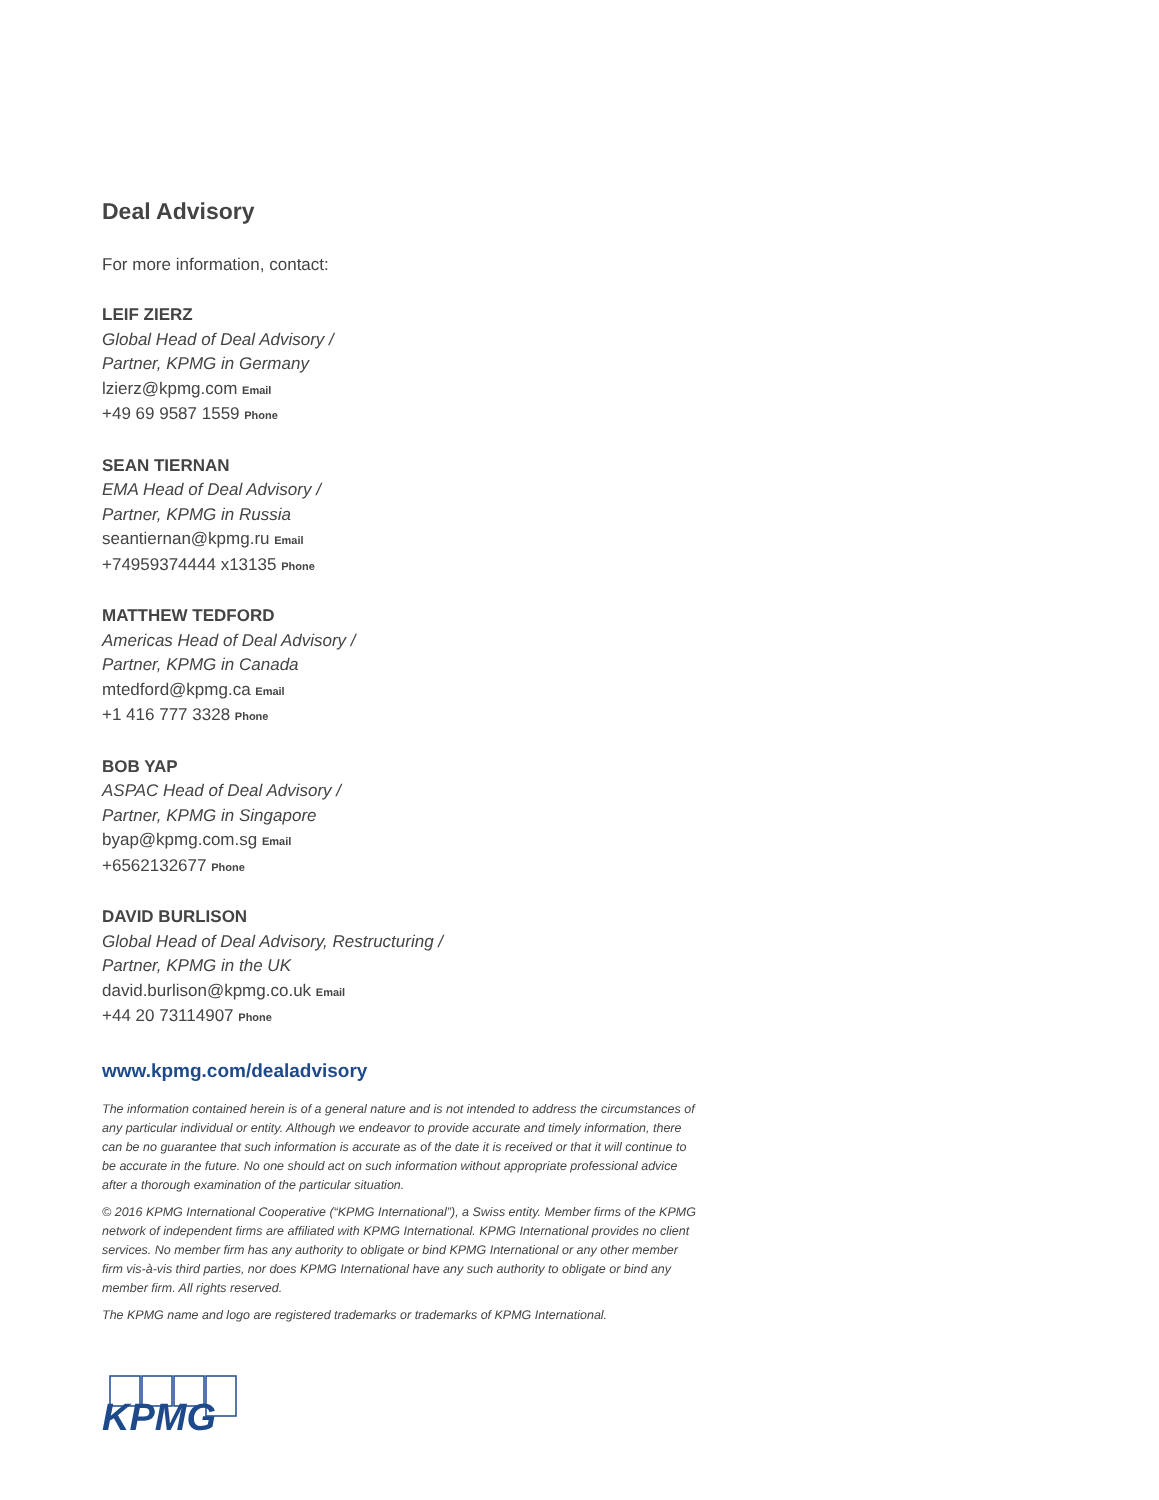Deal Advisory
For more information, contact:
LEIF ZIERZ
Global Head of Deal Advisory /
Partner, KPMG in Germany
lzierz@kpmg.com Email
+49 69 9587 1559 Phone
SEAN TIERNAN
EMA Head of Deal Advisory /
Partner, KPMG in Russia
seantiernan@kpmg.ru Email
+74959374444 x13135 Phone
MATTHEW TEDFORD
Americas Head of Deal Advisory /
Partner, KPMG in Canada
mtedford@kpmg.ca Email
+1 416 777 3328 Phone
BOB YAP
ASPAC Head of Deal Advisory /
Partner, KPMG in Singapore
byap@kpmg.com.sg Email
+6562132677 Phone
DAVID BURLISON
Global Head of Deal Advisory, Restructuring /
Partner, KPMG in the UK
david.burlison@kpmg.co.uk Email
+44 20 73114907 Phone
www.kpmg.com/dealadvisory
The information contained herein is of a general nature and is not intended to address the circumstances of any particular individual or entity. Although we endeavor to provide accurate and timely information, there can be no guarantee that such information is accurate as of the date it is received or that it will continue to be accurate in the future. No one should act on such information without appropriate professional advice after a thorough examination of the particular situation.
© 2016 KPMG International Cooperative (“KPMG International”), a Swiss entity. Member firms of the KPMG network of independent firms are affiliated with KPMG International. KPMG International provides no client services. No member firm has any authority to obligate or bind KPMG International or any other member firm vis-à-vis third parties, nor does KPMG International have any such authority to obligate or bind any member firm. All rights reserved.
The KPMG name and logo are registered trademarks or trademarks of KPMG International.
KPMG